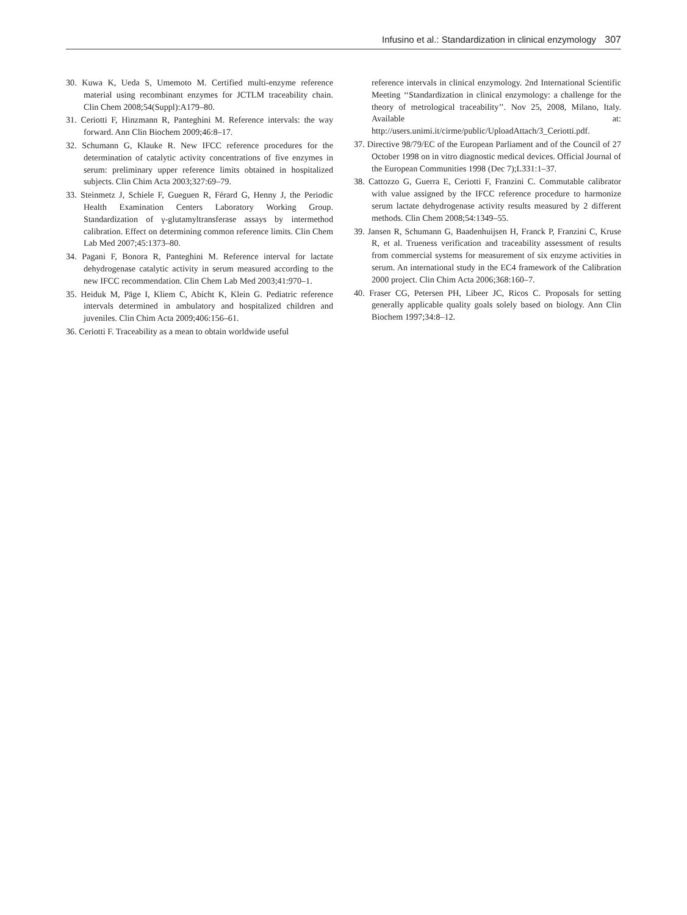Infusino et al.: Standardization in clinical enzymology 307
30. Kuwa K, Ueda S, Umemoto M. Certified multi-enzyme reference material using recombinant enzymes for JCTLM traceability chain. Clin Chem 2008;54(Suppl):A179–80.
31. Ceriotti F, Hinzmann R, Panteghini M. Reference intervals: the way forward. Ann Clin Biochem 2009;46:8–17.
32. Schumann G, Klauke R. New IFCC reference procedures for the determination of catalytic activity concentrations of five enzymes in serum: preliminary upper reference limits obtained in hospitalized subjects. Clin Chim Acta 2003;327:69–79.
33. Steinmetz J, Schiele F, Gueguen R, Férard G, Henny J, the Periodic Health Examination Centers Laboratory Working Group. Standardization of γ-glutamyltransferase assays by intermethod calibration. Effect on determining common reference limits. Clin Chem Lab Med 2007;45:1373–80.
34. Pagani F, Bonora R, Panteghini M. Reference interval for lactate dehydrogenase catalytic activity in serum measured according to the new IFCC recommendation. Clin Chem Lab Med 2003;41:970–1.
35. Heiduk M, Päge I, Kliem C, Abicht K, Klein G. Pediatric reference intervals determined in ambulatory and hospitalized children and juveniles. Clin Chim Acta 2009;406:156–61.
36. Ceriotti F. Traceability as a mean to obtain worldwide useful
reference intervals in clinical enzymology. 2nd International Scientific Meeting ‘‘Standardization in clinical enzymology: a challenge for the theory of metrological traceability’’. Nov 25, 2008, Milano, Italy. Available at: http://users.unimi.it/cirme/public/UploadAttach/3_Ceriotti.pdf.
37. Directive 98/79/EC of the European Parliament and of the Council of 27 October 1998 on in vitro diagnostic medical devices. Official Journal of the European Communities 1998 (Dec 7);L331:1–37.
38. Cattozzo G, Guerra E, Ceriotti F, Franzini C. Commutable calibrator with value assigned by the IFCC reference procedure to harmonize serum lactate dehydrogenase activity results measured by 2 different methods. Clin Chem 2008;54:1349–55.
39. Jansen R, Schumann G, Baadenhuijsen H, Franck P, Franzini C, Kruse R, et al. Trueness verification and traceability assessment of results from commercial systems for measurement of six enzyme activities in serum. An international study in the EC4 framework of the Calibration 2000 project. Clin Chim Acta 2006;368:160–7.
40. Fraser CG, Petersen PH, Libeer JC, Ricos C. Proposals for setting generally applicable quality goals solely based on biology. Ann Clin Biochem 1997;34:8–12.